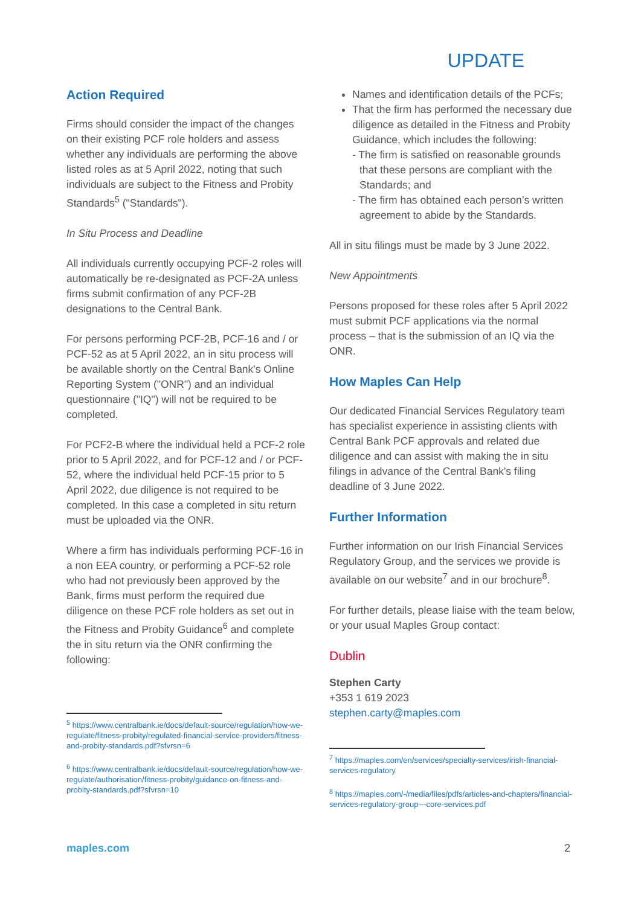UPDATE
Action Required
Firms should consider the impact of the changes on their existing PCF role holders and assess whether any individuals are performing the above listed roles as at 5 April 2022, noting that such individuals are subject to the Fitness and Probity Standards<sup>5</sup> ("Standards").
In Situ Process and Deadline
All individuals currently occupying PCF-2 roles will automatically be re-designated as PCF-2A unless firms submit confirmation of any PCF-2B designations to the Central Bank.
For persons performing PCF-2B, PCF-16 and / or PCF-52 as at 5 April 2022, an in situ process will be available shortly on the Central Bank's Online Reporting System ("ONR") and an individual questionnaire ("IQ") will not be required to be completed.
For PCF2-B where the individual held a PCF-2 role prior to 5 April 2022, and for PCF-12 and / or PCF-52, where the individual held PCF-15 prior to 5 April 2022, due diligence is not required to be completed. In this case a completed in situ return must be uploaded via the ONR.
Where a firm has individuals performing PCF-16 in a non EEA country, or performing a PCF-52 role who had not previously been approved by the Bank, firms must perform the required due diligence on these PCF role holders as set out in the Fitness and Probity Guidance<sup>6</sup> and complete the in situ return via the ONR confirming the following:
<sup>5</sup> https://www.centralbank.ie/docs/default-source/regulation/how-we-regulate/fitness-probity/regulated-financial-service-providers/fitness-and-probity-standards.pdf?sfvrsn=6
<sup>6</sup> https://www.centralbank.ie/docs/default-source/regulation/how-we-regulate/authorisation/fitness-probity/guidance-on-fitness-and-probity-standards.pdf?sfvrsn=10
Names and identification details of the PCFs;
That the firm has performed the necessary due diligence as detailed in the Fitness and Probity Guidance, which includes the following:
- The firm is satisfied on reasonable grounds that these persons are compliant with the Standards; and
- The firm has obtained each person’s written agreement to abide by the Standards.
All in situ filings must be made by 3 June 2022.
New Appointments
Persons proposed for these roles after 5 April 2022 must submit PCF applications via the normal process – that is the submission of an IQ via the ONR.
How Maples Can Help
Our dedicated Financial Services Regulatory team has specialist experience in assisting clients with Central Bank PCF approvals and related due diligence and can assist with making the in situ filings in advance of the Central Bank's filing deadline of 3 June 2022.
Further Information
Further information on our Irish Financial Services Regulatory Group, and the services we provide is available on our website<sup>7</sup> and in our brochure<sup>8</sup>.
For further details, please liaise with the team below, or your usual Maples Group contact:
Dublin
Stephen Carty
+353 1 619 2023
stephen.carty@maples.com
<sup>7</sup> https://maples.com/en/services/specialty-services/irish-financial-services-regulatory
<sup>8</sup> https://maples.com/-/media/files/pdfs/articles-and-chapters/financial-services-regulatory-group---core-services.pdf
maples.com 2